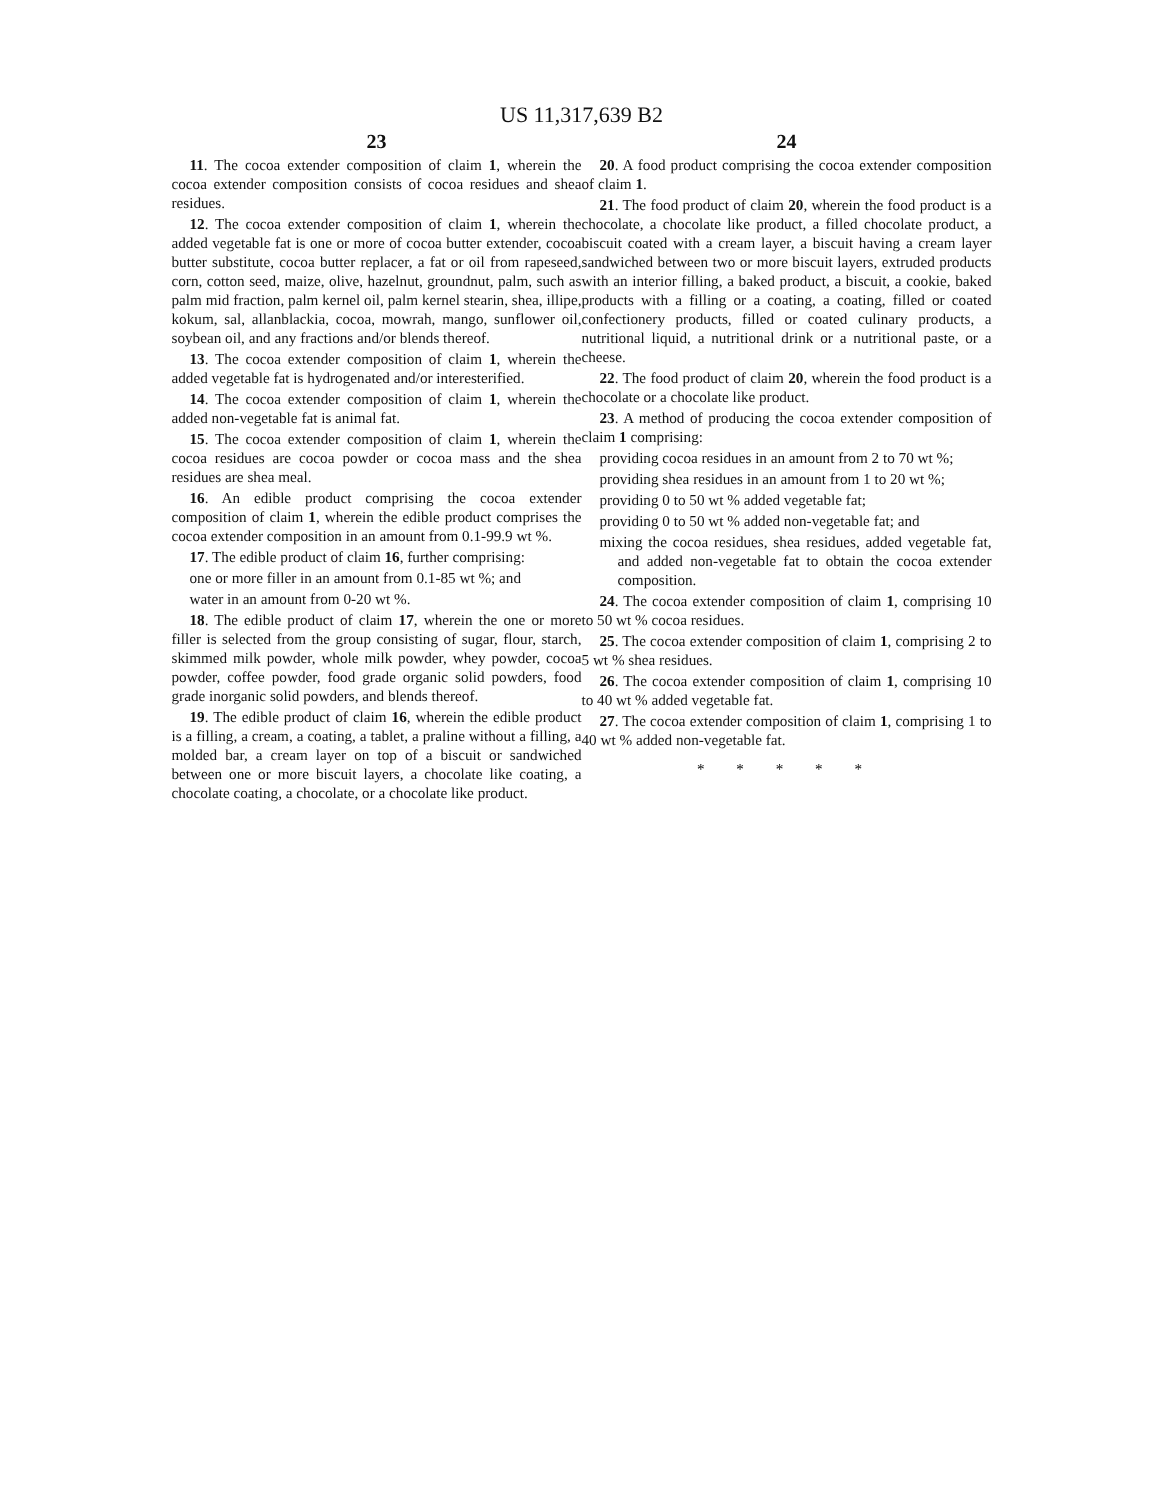US 11,317,639 B2
23
11. The cocoa extender composition of claim 1, wherein the cocoa extender composition consists of cocoa residues and shea residues.
12. The cocoa extender composition of claim 1, wherein the added vegetable fat is one or more of cocoa butter extender, cocoa butter substitute, cocoa butter replacer, a fat or oil from rapeseed, corn, cotton seed, maize, olive, hazelnut, groundnut, palm, such as palm mid fraction, palm kernel oil, palm kernel stearin, shea, illipe, kokum, sal, allanblackia, cocoa, mowrah, mango, sunflower oil, soybean oil, and any fractions and/or blends thereof.
13. The cocoa extender composition of claim 1, wherein the added vegetable fat is hydrogenated and/or interesterified.
14. The cocoa extender composition of claim 1, wherein the added non-vegetable fat is animal fat.
15. The cocoa extender composition of claim 1, wherein the cocoa residues are cocoa powder or cocoa mass and the shea residues are shea meal.
16. An edible product comprising the cocoa extender composition of claim 1, wherein the edible product comprises the cocoa extender composition in an amount from 0.1-99.9 wt %.
17. The edible product of claim 16, further comprising:
one or more filler in an amount from 0.1-85 wt %; and
water in an amount from 0-20 wt %.
18. The edible product of claim 17, wherein the one or more filler is selected from the group consisting of sugar, flour, starch, skimmed milk powder, whole milk powder, whey powder, cocoa powder, coffee powder, food grade organic solid powders, food grade inorganic solid powders, and blends thereof.
19. The edible product of claim 16, wherein the edible product is a filling, a cream, a coating, a tablet, a praline without a filling, a molded bar, a cream layer on top of a biscuit or sandwiched between one or more biscuit layers, a chocolate like coating, a chocolate coating, a chocolate, or a chocolate like product.
24
20. A food product comprising the cocoa extender composition of claim 1.
21. The food product of claim 20, wherein the food product is a chocolate, a chocolate like product, a filled chocolate product, a biscuit coated with a cream layer, a biscuit having a cream layer sandwiched between two or more biscuit layers, extruded products with an interior filling, a baked product, a biscuit, a cookie, baked products with a filling or a coating, a coating, filled or coated confectionery products, filled or coated culinary products, a nutritional liquid, a nutritional drink or a nutritional paste, or a cheese.
22. The food product of claim 20, wherein the food product is a chocolate or a chocolate like product.
23. A method of producing the cocoa extender composition of claim 1 comprising:
providing cocoa residues in an amount from 2 to 70 wt %;
providing shea residues in an amount from 1 to 20 wt %;
providing 0 to 50 wt % added vegetable fat;
providing 0 to 50 wt % added non-vegetable fat; and
mixing the cocoa residues, shea residues, added vegetable fat, and added non-vegetable fat to obtain the cocoa extender composition.
24. The cocoa extender composition of claim 1, comprising 10 to 50 wt % cocoa residues.
25. The cocoa extender composition of claim 1, comprising 2 to 5 wt % shea residues.
26. The cocoa extender composition of claim 1, comprising 10 to 40 wt % added vegetable fat.
27. The cocoa extender composition of claim 1, comprising 1 to 40 wt % added non-vegetable fat.
* * * * *